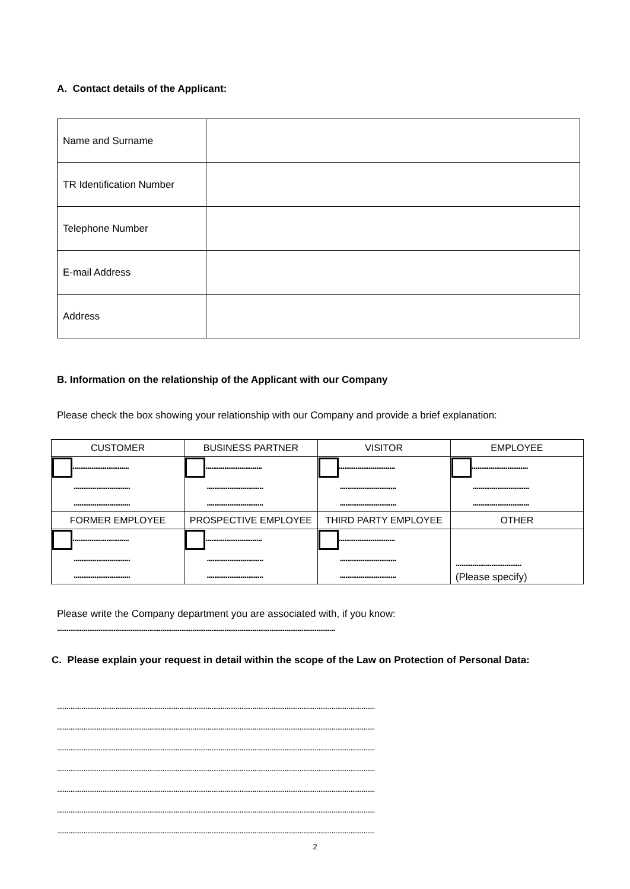A. Contact details of the Applicant:
| Name and Surname | |
| TR Identification Number | |
| Telephone Number | |
| E-mail Address | |
| Address | |
B. Information on the relationship of the Applicant with our Company
Please check the box showing your relationship with our Company and provide a brief explanation:
| CUSTOMER | BUSINESS PARTNER | VISITOR | EMPLOYEE |
| .............................. .............................. .............................. | .............................. .............................. .............................. | .............................. .............................. .............................. | .............................. .............................. .............................. |
| FORMER EMPLOYEE | PROSPECTIVE EMPLOYEE | THIRD PARTY EMPLOYEE | OTHER |
| .............................. .............................. .............................. | .............................. .............................. .............................. | .............................. .............................. .............................. | ................................... (Please specify) |
Please write the Company department you are associated with, if you know:
....................................................................................................................................................
C. Please explain your request in detail within the scope of the Law on Protection of Personal Data:
.........................................................................................................................................................................
.........................................................................................................................................................................
.........................................................................................................................................................................
.........................................................................................................................................................................
.........................................................................................................................................................................
.........................................................................................................................................................................
.........................................................................................................................................................................
2